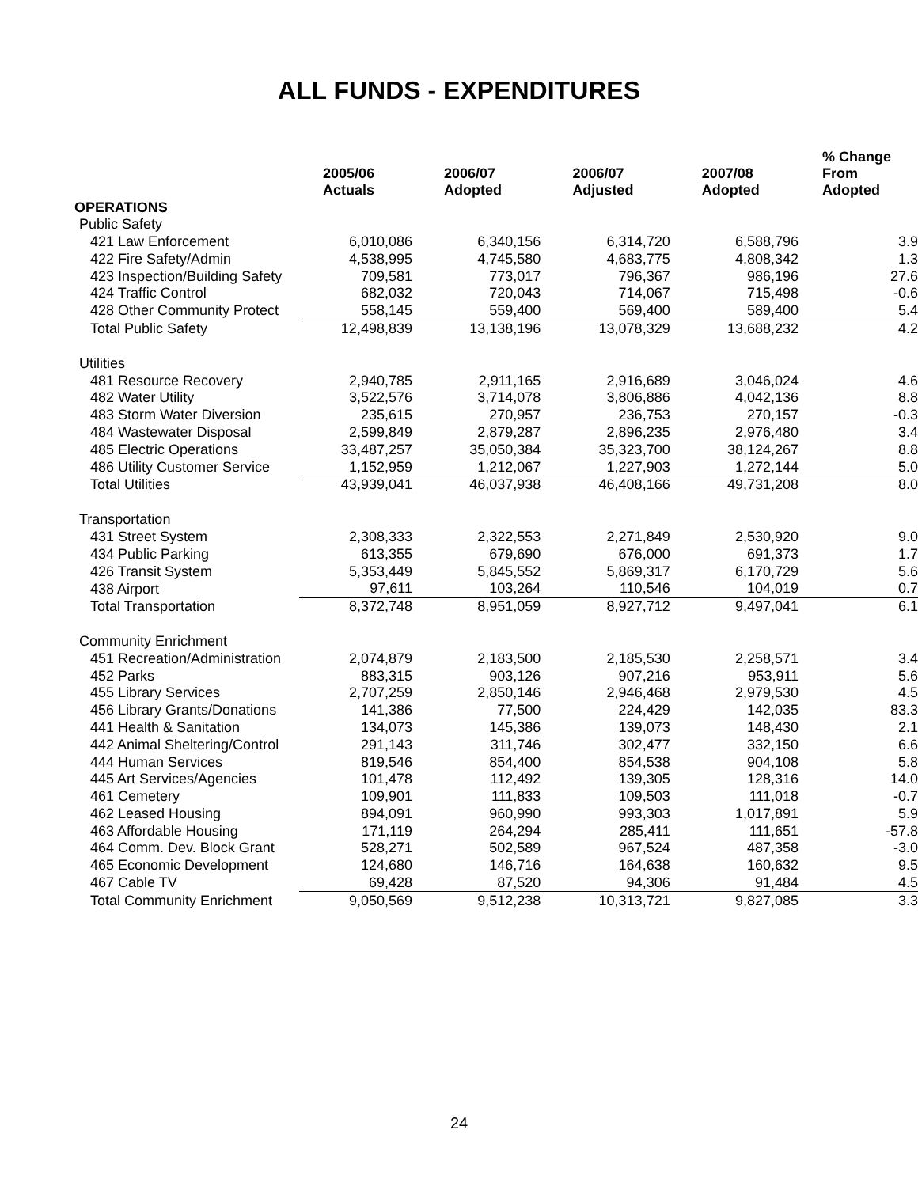ALL FUNDS - EXPENDITURES
| | 2005/06 Actuals | 2006/07 Adopted | 2006/07 Adjusted | 2007/08 Adopted | % Change From Adopted |
| --- | --- | --- | --- | --- | --- |
| OPERATIONS | | | | | |
| Public Safety | | | | | |
| 421 Law Enforcement | 6,010,086 | 6,340,156 | 6,314,720 | 6,588,796 | 3.9 |
| 422 Fire Safety/Admin | 4,538,995 | 4,745,580 | 4,683,775 | 4,808,342 | 1.3 |
| 423 Inspection/Building Safety | 709,581 | 773,017 | 796,367 | 986,196 | 27.6 |
| 424 Traffic Control | 682,032 | 720,043 | 714,067 | 715,498 | -0.6 |
| 428 Other Community Protect | 558,145 | 559,400 | 569,400 | 589,400 | 5.4 |
| Total Public Safety | 12,498,839 | 13,138,196 | 13,078,329 | 13,688,232 | 4.2 |
| Utilities | | | | | |
| 481 Resource Recovery | 2,940,785 | 2,911,165 | 2,916,689 | 3,046,024 | 4.6 |
| 482 Water Utility | 3,522,576 | 3,714,078 | 3,806,886 | 4,042,136 | 8.8 |
| 483 Storm Water Diversion | 235,615 | 270,957 | 236,753 | 270,157 | -0.3 |
| 484 Wastewater Disposal | 2,599,849 | 2,879,287 | 2,896,235 | 2,976,480 | 3.4 |
| 485 Electric Operations | 33,487,257 | 35,050,384 | 35,323,700 | 38,124,267 | 8.8 |
| 486 Utility Customer Service | 1,152,959 | 1,212,067 | 1,227,903 | 1,272,144 | 5.0 |
| Total Utilities | 43,939,041 | 46,037,938 | 46,408,166 | 49,731,208 | 8.0 |
| Transportation | | | | | |
| 431 Street System | 2,308,333 | 2,322,553 | 2,271,849 | 2,530,920 | 9.0 |
| 434 Public Parking | 613,355 | 679,690 | 676,000 | 691,373 | 1.7 |
| 426 Transit System | 5,353,449 | 5,845,552 | 5,869,317 | 6,170,729 | 5.6 |
| 438 Airport | 97,611 | 103,264 | 110,546 | 104,019 | 0.7 |
| Total Transportation | 8,372,748 | 8,951,059 | 8,927,712 | 9,497,041 | 6.1 |
| Community Enrichment | | | | | |
| 451 Recreation/Administration | 2,074,879 | 2,183,500 | 2,185,530 | 2,258,571 | 3.4 |
| 452 Parks | 883,315 | 903,126 | 907,216 | 953,911 | 5.6 |
| 455 Library Services | 2,707,259 | 2,850,146 | 2,946,468 | 2,979,530 | 4.5 |
| 456 Library Grants/Donations | 141,386 | 77,500 | 224,429 | 142,035 | 83.3 |
| 441 Health & Sanitation | 134,073 | 145,386 | 139,073 | 148,430 | 2.1 |
| 442 Animal Sheltering/Control | 291,143 | 311,746 | 302,477 | 332,150 | 6.6 |
| 444 Human Services | 819,546 | 854,400 | 854,538 | 904,108 | 5.8 |
| 445 Art Services/Agencies | 101,478 | 112,492 | 139,305 | 128,316 | 14.0 |
| 461 Cemetery | 109,901 | 111,833 | 109,503 | 111,018 | -0.7 |
| 462 Leased Housing | 894,091 | 960,990 | 993,303 | 1,017,891 | 5.9 |
| 463 Affordable Housing | 171,119 | 264,294 | 285,411 | 111,651 | -57.8 |
| 464 Comm. Dev. Block Grant | 528,271 | 502,589 | 967,524 | 487,358 | -3.0 |
| 465 Economic Development | 124,680 | 146,716 | 164,638 | 160,632 | 9.5 |
| 467 Cable TV | 69,428 | 87,520 | 94,306 | 91,484 | 4.5 |
| Total Community Enrichment | 9,050,569 | 9,512,238 | 10,313,721 | 9,827,085 | 3.3 |
24